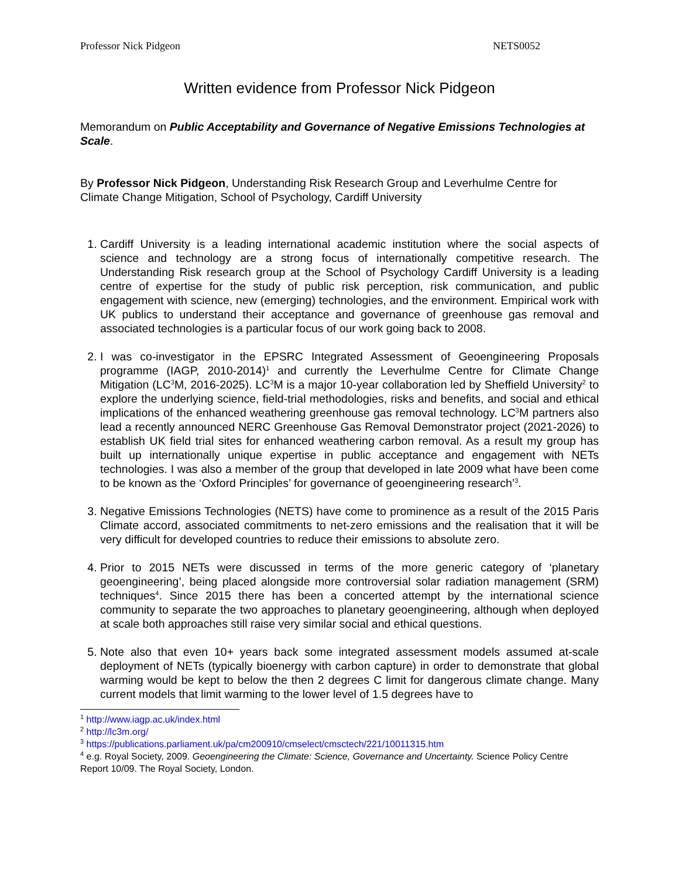Professor Nick Pidgeon NETS0052
Written evidence from Professor Nick Pidgeon
Memorandum on Public Acceptability and Governance of Negative Emissions Technologies at Scale.
By Professor Nick Pidgeon, Understanding Risk Research Group and Leverhulme Centre for Climate Change Mitigation, School of Psychology, Cardiff University
1. Cardiff University is a leading international academic institution where the social aspects of science and technology are a strong focus of internationally competitive research. The Understanding Risk research group at the School of Psychology Cardiff University is a leading centre of expertise for the study of public risk perception, risk communication, and public engagement with science, new (emerging) technologies, and the environment. Empirical work with UK publics to understand their acceptance and governance of greenhouse gas removal and associated technologies is a particular focus of our work going back to 2008.
2. I was co-investigator in the EPSRC Integrated Assessment of Geoengineering Proposals programme (IAGP, 2010-2014)<sup>1</sup> and currently the Leverhulme Centre for Climate Change Mitigation (LC<sup>3</sup>M, 2016-2025). LC<sup>3</sup>M is a major 10-year collaboration led by Sheffield University<sup>2</sup> to explore the underlying science, field-trial methodologies, risks and benefits, and social and ethical implications of the enhanced weathering greenhouse gas removal technology. LC<sup>3</sup>M partners also lead a recently announced NERC Greenhouse Gas Removal Demonstrator project (2021-2026) to establish UK field trial sites for enhanced weathering carbon removal. As a result my group has built up internationally unique expertise in public acceptance and engagement with NETs technologies. I was also a member of the group that developed in late 2009 what have been come to be known as the ‘Oxford Principles’ for governance of geoengineering research’<sup>3</sup>.
3. Negative Emissions Technologies (NETS) have come to prominence as a result of the 2015 Paris Climate accord, associated commitments to net-zero emissions and the realisation that it will be very difficult for developed countries to reduce their emissions to absolute zero.
4. Prior to 2015 NETs were discussed in terms of the more generic category of ‘planetary geoengineering’, being placed alongside more controversial solar radiation management (SRM) techniques<sup>4</sup>. Since 2015 there has been a concerted attempt by the international science community to separate the two approaches to planetary geoengineering, although when deployed at scale both approaches still raise very similar social and ethical questions.
5. Note also that even 10+ years back some integrated assessment models assumed at-scale deployment of NETs (typically bioenergy with carbon capture) in order to demonstrate that global warming would be kept to below the then 2 degrees C limit for dangerous climate change. Many current models that limit warming to the lower level of 1.5 degrees have to
<sup>1</sup> http://www.iagp.ac.uk/index.html
<sup>2</sup> http://lc3m.org/
<sup>3</sup> https://publications.parliament.uk/pa/cm200910/cmselect/cmsctech/221/10011315.htm
<sup>4</sup> e.g. Royal Society, 2009. Geoengineering the Climate: Science, Governance and Uncertainty. Science Policy Centre Report 10/09. The Royal Society, London.